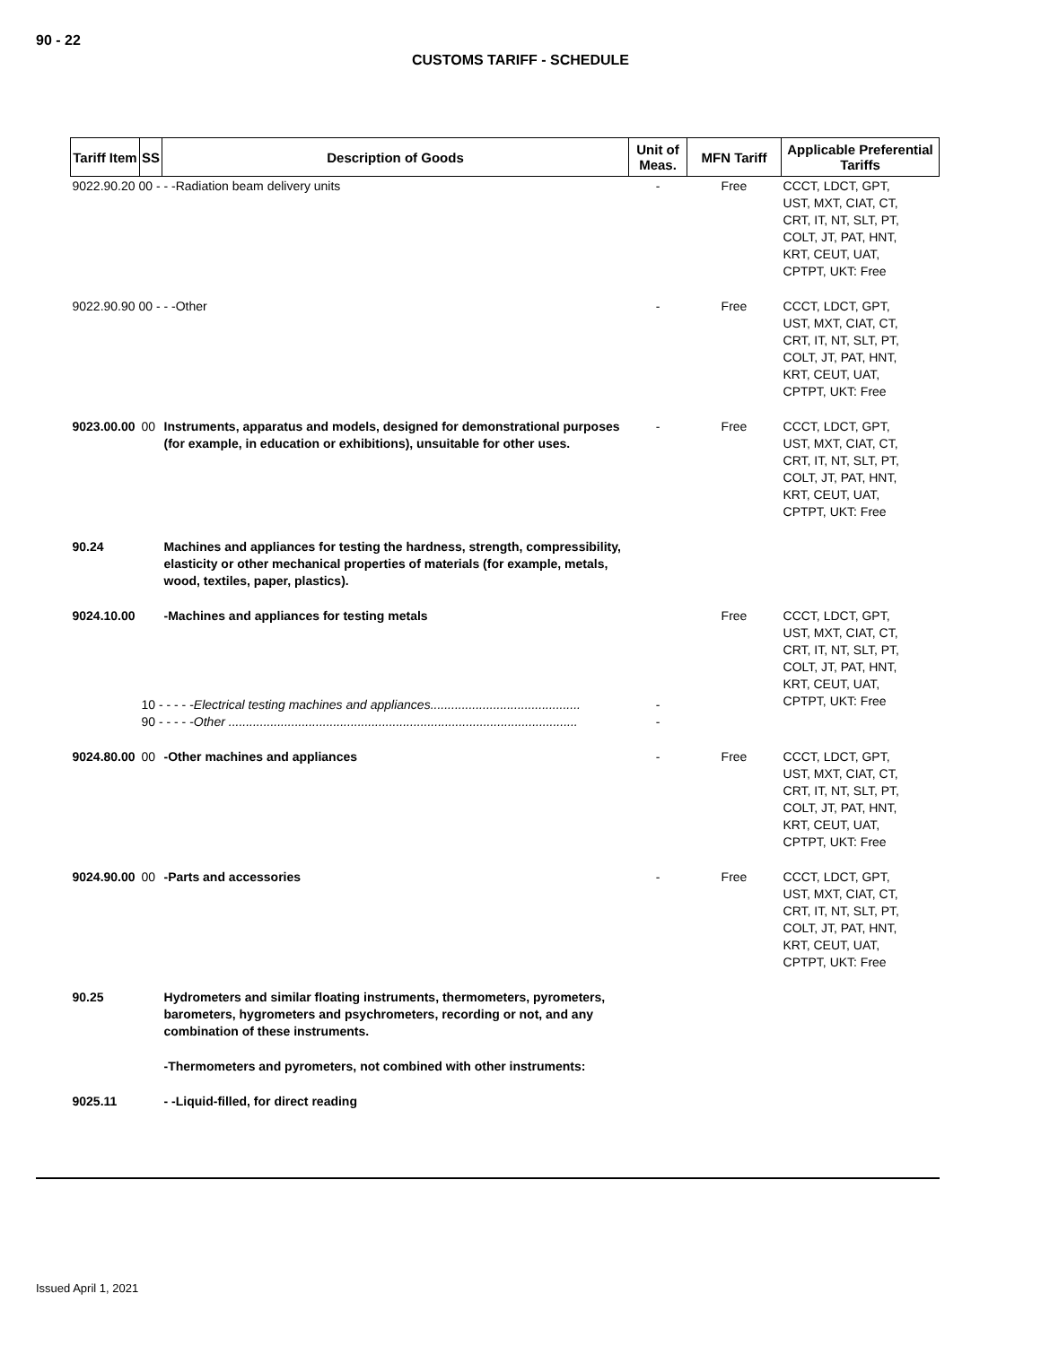90 - 22
CUSTOMS TARIFF - SCHEDULE
| Tariff Item | SS | Description of Goods | Unit of Meas. | MFN Tariff | Applicable Preferential Tariffs |
| --- | --- | --- | --- | --- | --- |
| 9022.90.20 00 - - -Radiation beam delivery units | | | - | Free | CCCT, LDCT, GPT, UST, MXT, CIAT, CT, CRT, IT, NT, SLT, PT, COLT, JT, PAT, HNT, KRT, CEUT, UAT, CPTPT, UKT: Free |
| 9022.90.90 00 - - -Other | | | - | Free | CCCT, LDCT, GPT, UST, MXT, CIAT, CT, CRT, IT, NT, SLT, PT, COLT, JT, PAT, HNT, KRT, CEUT, UAT, CPTPT, UKT: Free |
| 9023.00.00 | 00 | Instruments, apparatus and models, designed for demonstrational purposes (for example, in education or exhibitions), unsuitable for other uses. | - | Free | CCCT, LDCT, GPT, UST, MXT, CIAT, CT, CRT, IT, NT, SLT, PT, COLT, JT, PAT, HNT, KRT, CEUT, UAT, CPTPT, UKT: Free |
| 90.24 | | Machines and appliances for testing the hardness, strength, compressibility, elasticity or other mechanical properties of materials (for example, metals, wood, textiles, paper, plastics). | | | |
| 9024.10.00 | | -Machines and appliances for testing metals | | Free | CCCT, LDCT, GPT, UST, MXT, CIAT, CT, CRT, IT, NT, SLT, PT, COLT, JT, PAT, HNT, KRT, CEUT, UAT, CPTPT, UKT: Free |
| | 10 - - - - - Electrical testing machines and appliances........................................... 90 - - - - - Other .................................................................................................... | | - - | | |
| 9024.80.00 | 00 | -Other machines and appliances | - | Free | CCCT, LDCT, GPT, UST, MXT, CIAT, CT, CRT, IT, NT, SLT, PT, COLT, JT, PAT, HNT, KRT, CEUT, UAT, CPTPT, UKT: Free |
| 9024.90.00 | 00 | -Parts and accessories | - | Free | CCCT, LDCT, GPT, UST, MXT, CIAT, CT, CRT, IT, NT, SLT, PT, COLT, JT, PAT, HNT, KRT, CEUT, UAT, CPTPT, UKT: Free |
| 90.25 | | Hydrometers and similar floating instruments, thermometers, pyrometers, barometers, hygrometers and psychrometers, recording or not, and any combination of these instruments. | | | |
| | | -Thermometers and pyrometers, not combined with other instruments: | | | |
| 9025.11 | | - -Liquid-filled, for direct reading | | | |
Issued April 1, 2021